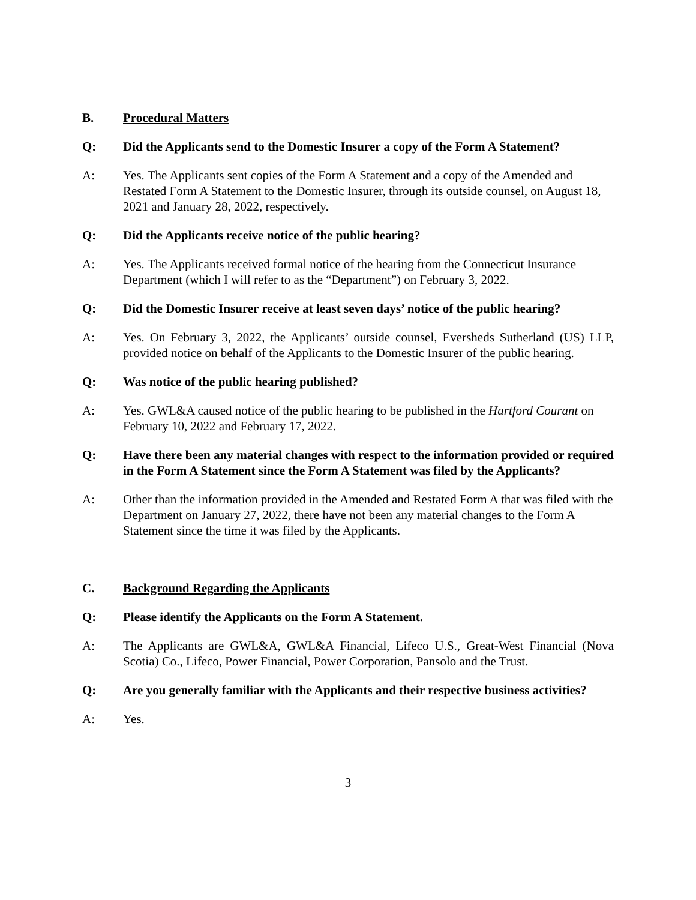B. Procedural Matters
Q: Did the Applicants send to the Domestic Insurer a copy of the Form A Statement?
A: Yes. The Applicants sent copies of the Form A Statement and a copy of the Amended and Restated Form A Statement to the Domestic Insurer, through its outside counsel, on August 18, 2021 and January 28, 2022, respectively.
Q: Did the Applicants receive notice of the public hearing?
A: Yes. The Applicants received formal notice of the hearing from the Connecticut Insurance Department (which I will refer to as the “Department”) on February 3, 2022.
Q: Did the Domestic Insurer receive at least seven days’ notice of the public hearing?
A: Yes. On February 3, 2022, the Applicants’ outside counsel, Eversheds Sutherland (US) LLP, provided notice on behalf of the Applicants to the Domestic Insurer of the public hearing.
Q: Was notice of the public hearing published?
A: Yes. GWL&A caused notice of the public hearing to be published in the Hartford Courant on February 10, 2022 and February 17, 2022.
Q: Have there been any material changes with respect to the information provided or required in the Form A Statement since the Form A Statement was filed by the Applicants?
A: Other than the information provided in the Amended and Restated Form A that was filed with the Department on January 27, 2022, there have not been any material changes to the Form A Statement since the time it was filed by the Applicants.
C. Background Regarding the Applicants
Q: Please identify the Applicants on the Form A Statement.
A: The Applicants are GWL&A, GWL&A Financial, Lifeco U.S., Great-West Financial (Nova Scotia) Co., Lifeco, Power Financial, Power Corporation, Pansolo and the Trust.
Q: Are you generally familiar with the Applicants and their respective business activities?
A: Yes.
3